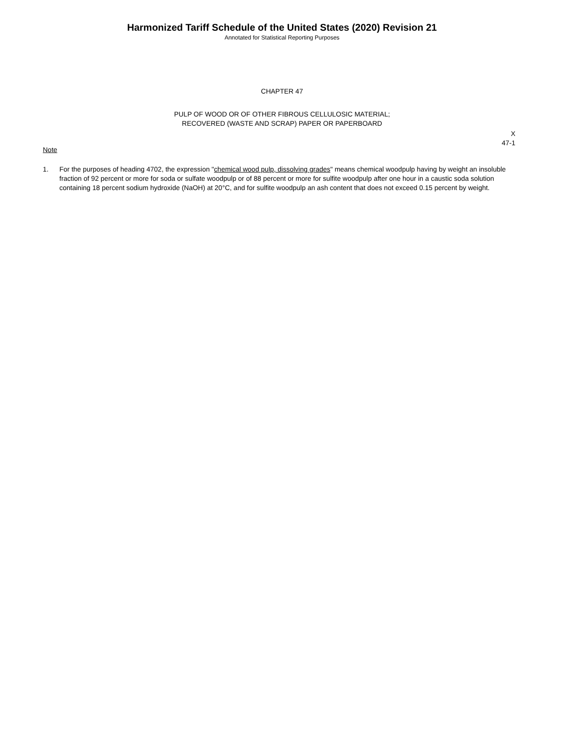Harmonized Tariff Schedule of the United States (2020) Revision 21
Annotated for Statistical Reporting Purposes
CHAPTER 47
PULP OF WOOD OR OF OTHER FIBROUS CELLULOSIC MATERIAL;
RECOVERED (WASTE AND SCRAP) PAPER OR PAPERBOARD
X
47-1
Note
1. For the purposes of heading 4702, the expression "chemical wood pulp, dissolving grades" means chemical woodpulp having by weight an insoluble fraction of 92 percent or more for soda or sulfate woodpulp or of 88 percent or more for sulfite woodpulp after one hour in a caustic soda solution containing 18 percent sodium hydroxide (NaOH) at 20°C, and for sulfite woodpulp an ash content that does not exceed 0.15 percent by weight.